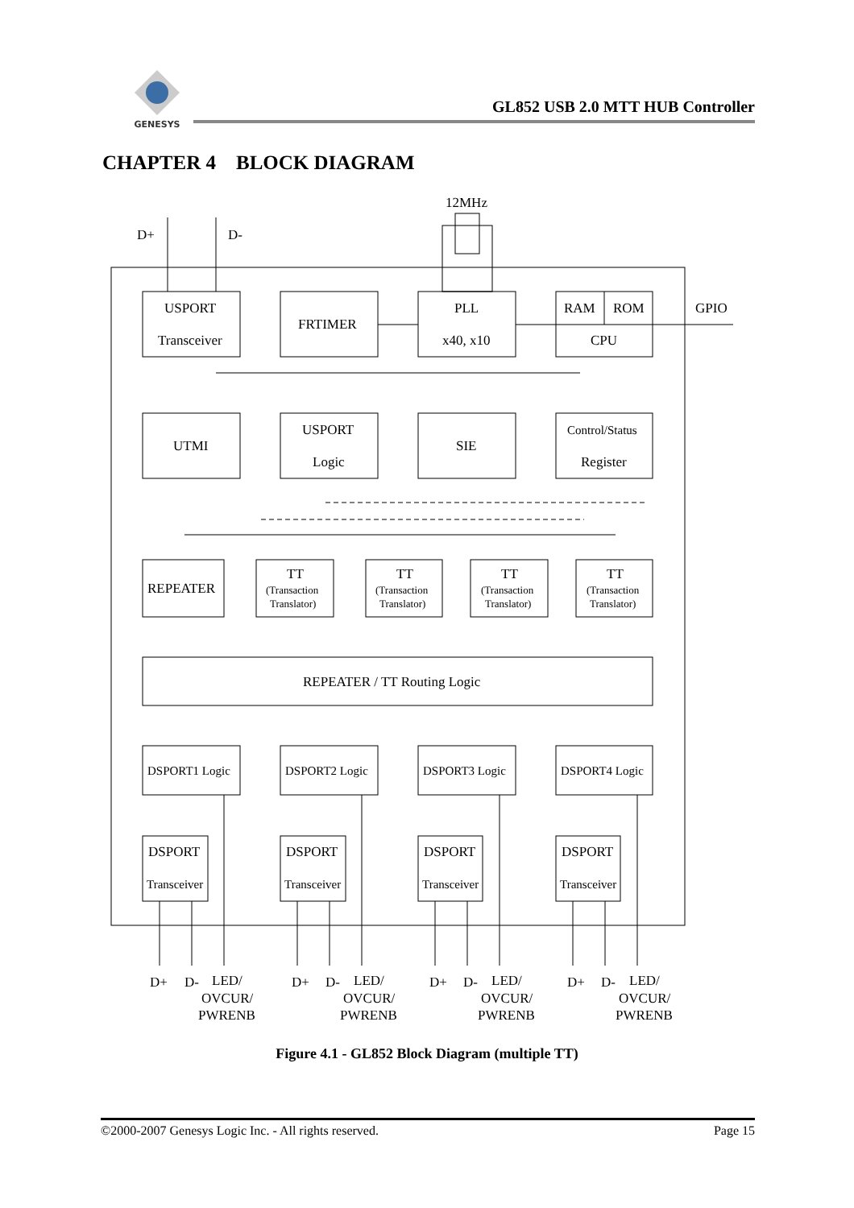GENESYS
GL852 USB 2.0 MTT HUB Controller
CHAPTER 4 BLOCK DIAGRAM
12MHz
D+
D-
GPIO
USPORT
Transceiver
FRTIMER
PLL
x40, x10
RAM
ROM
CPU
UTMI
USPORT
Logic
SIE
Control/Status
Register
REPEATER
REPEATER / TT Routing Logic
TT
TT
TT
TT
(Transaction
Translator)
(Transaction
Translator)
(Transaction
Translator)
(Transaction
Translator)
DSPORT1 Logic
DSPORT2 Logic
DSPORT3 Logic
DSPORT4 Logic
DSPORT
Transceiver
DSPORT
Transceiver
DSPORT
Transceiver
DSPORT
Transceiver
D+
D-
LED/
OVCUR/
PWRENB
D+
D-
LED/
OVCUR/
PWRENB
D+
D-
LED/
OVCUR/
PWRENB
D+
D-
LED/
OVCUR/
PWRENB
Figure 4.1 - GL852 Block Diagram (multiple TT)
©2000-2007 Genesys Logic Inc. - All rights reserved. Page 15